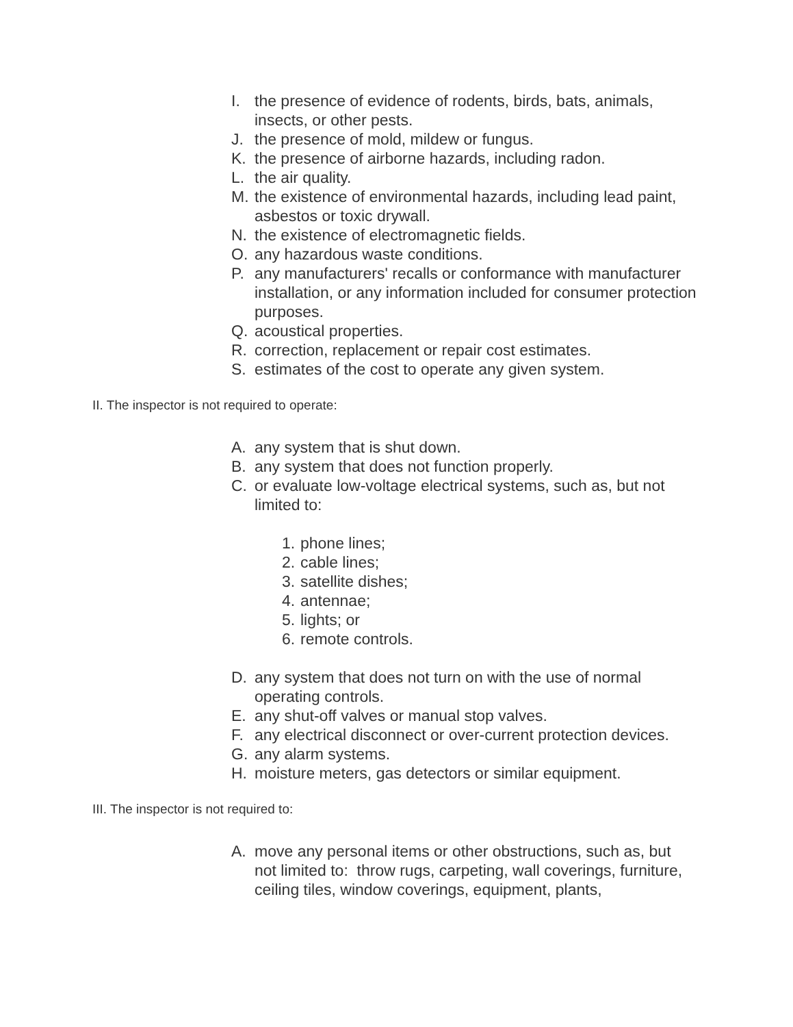I. the presence of evidence of rodents, birds, bats, animals, insects, or other pests.
J. the presence of mold, mildew or fungus.
K. the presence of airborne hazards, including radon.
L. the air quality.
M. the existence of environmental hazards, including lead paint, asbestos or toxic drywall.
N. the existence of electromagnetic fields.
O. any hazardous waste conditions.
P. any manufacturers' recalls or conformance with manufacturer installation, or any information included for consumer protection purposes.
Q. acoustical properties.
R. correction, replacement or repair cost estimates.
S. estimates of the cost to operate any given system.
II. The inspector is not required to operate:
A. any system that is shut down.
B. any system that does not function properly.
C. or evaluate low-voltage electrical systems, such as, but not limited to:
1. phone lines;
2. cable lines;
3. satellite dishes;
4. antennae;
5. lights; or
6. remote controls.
D. any system that does not turn on with the use of normal operating controls.
E. any shut-off valves or manual stop valves.
F. any electrical disconnect or over-current protection devices.
G. any alarm systems.
H. moisture meters, gas detectors or similar equipment.
III. The inspector is not required to:
A. move any personal items or other obstructions, such as, but not limited to: throw rugs, carpeting, wall coverings, furniture, ceiling tiles, window coverings, equipment, plants,